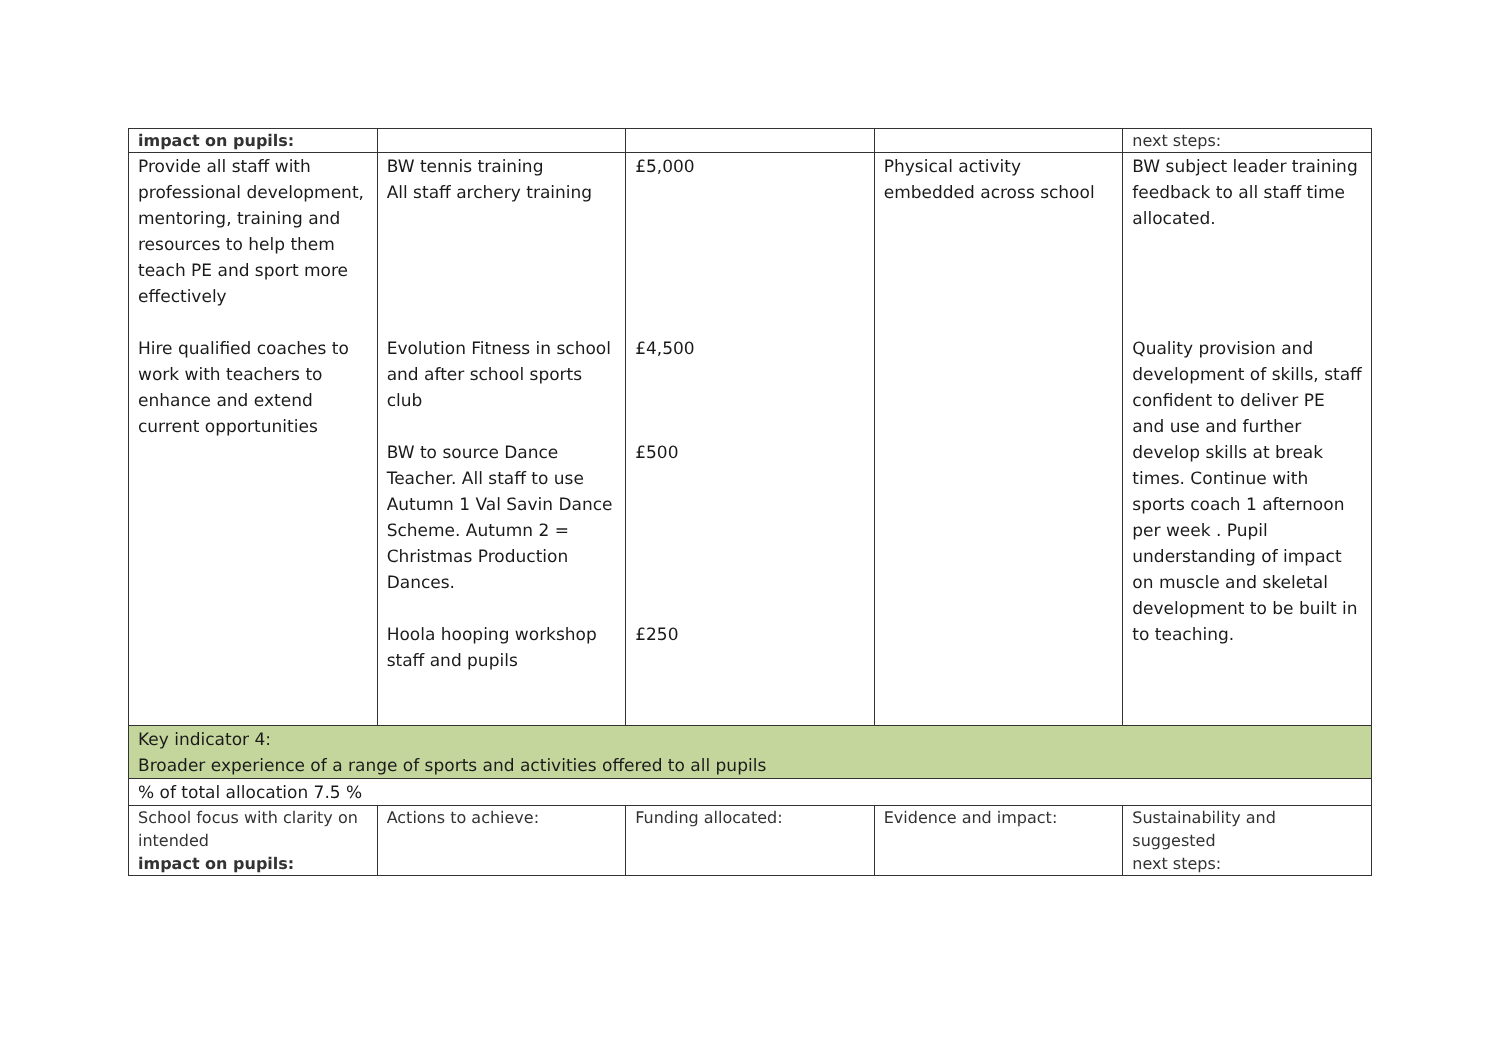| impact on pupils: | | | | next steps: |
| Provide all staff with professional development, mentoring, training and resources to help them teach PE and sport more effectively Hire qualified coaches to work with teachers to enhance and extend current opportunities | BW tennis training All staff archery training Evolution Fitness in school and after school sports club BW to source Dance Teacher. All staff to use Autumn 1 Val Savin Dance Scheme. Autumn 2 = Christmas Production Dances. Hoola hooping workshop staff and pupils | £5,000 £4,500 £500 £250 | Physical activity embedded across school | BW subject leader training feedback to all staff time allocated. Quality provision and development of skills, staff confident to deliver PE and use and further develop skills at break times. Continue with sports coach 1 afternoon per week . Pupil understanding of impact on muscle and skeletal development to be built in to teaching. |
| Key indicator 4: Broader experience of a range of sports and activities offered to all pupils | | | | |
| % of total allocation 7.5 % | | | | |
| School focus with clarity on intended impact on pupils: | Actions to achieve: | Funding allocated: | Evidence and impact: | Sustainability and suggested next steps: |